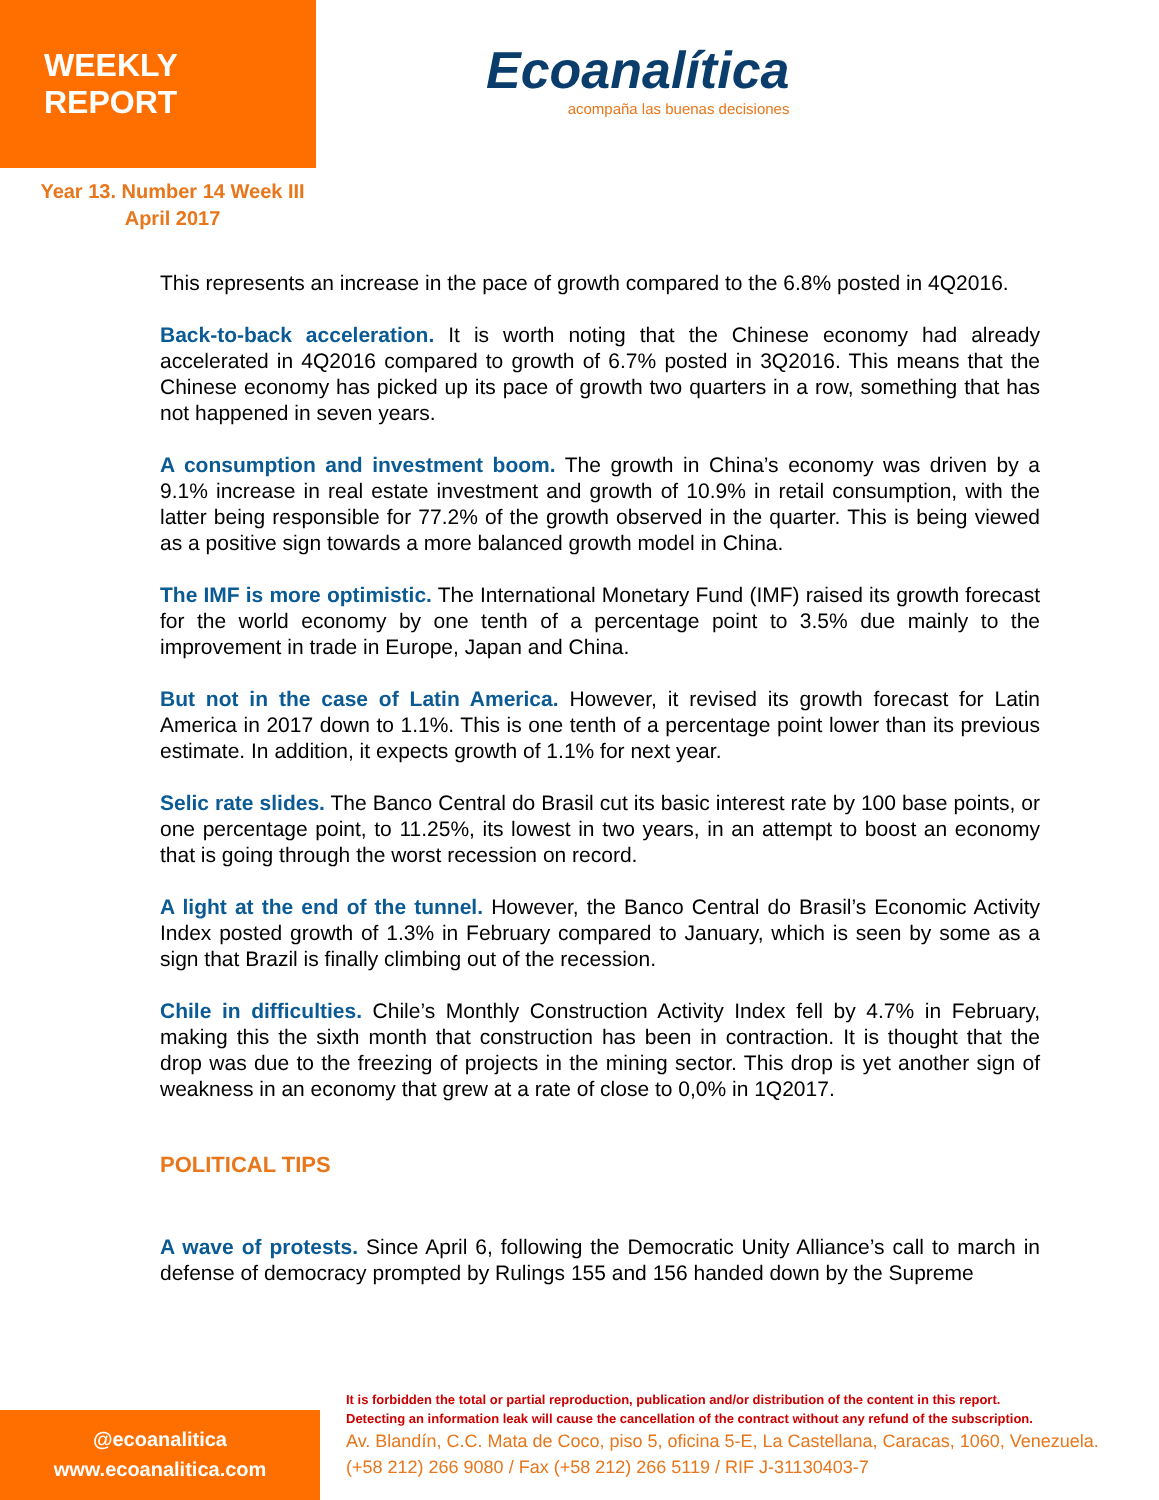WEEKLY REPORT
Ecoanalítica
acompaña las buenas decisiones
Year 13. Number 14 Week III
April 2017
This represents an increase in the pace of growth compared to the 6.8% posted in 4Q2016.
Back-to-back acceleration. It is worth noting that the Chinese economy had already accelerated in 4Q2016 compared to growth of 6.7% posted in 3Q2016. This means that the Chinese economy has picked up its pace of growth two quarters in a row, something that has not happened in seven years.
A consumption and investment boom. The growth in China’s economy was driven by a 9.1% increase in real estate investment and growth of 10.9% in retail consumption, with the latter being responsible for 77.2% of the growth observed in the quarter. This is being viewed as a positive sign towards a more balanced growth model in China.
The IMF is more optimistic. The International Monetary Fund (IMF) raised its growth forecast for the world economy by one tenth of a percentage point to 3.5% due mainly to the improvement in trade in Europe, Japan and China.
But not in the case of Latin America. However, it revised its growth forecast for Latin America in 2017 down to 1.1%. This is one tenth of a percentage point lower than its previous estimate. In addition, it expects growth of 1.1% for next year.
Selic rate slides. The Banco Central do Brasil cut its basic interest rate by 100 base points, or one percentage point, to 11.25%, its lowest in two years, in an attempt to boost an economy that is going through the worst recession on record.
A light at the end of the tunnel. However, the Banco Central do Brasil’s Economic Activity Index posted growth of 1.3% in February compared to January, which is seen by some as a sign that Brazil is finally climbing out of the recession.
Chile in difficulties. Chile’s Monthly Construction Activity Index fell by 4.7% in February, making this the sixth month that construction has been in contraction. It is thought that the drop was due to the freezing of projects in the mining sector. This drop is yet another sign of weakness in an economy that grew at a rate of close to 0,0% in 1Q2017.
POLITICAL TIPS
A wave of protests. Since April 6, following the Democratic Unity Alliance’s call to march in defense of democracy prompted by Rulings 155 and 156 handed down by the Supreme
@ecoanalitica
www.ecoanalitica.com
It is forbidden the total or partial reproduction, publication and/or distribution of the content in this report.
Detecting an information leak will cause the cancellation of the contract without any refund of the subscription.
Av. Blandín, C.C. Mata de Coco, piso 5, oficina 5-E, La Castellana, Caracas, 1060, Venezuela.
(+58 212) 266 9080 / Fax (+58 212) 266 5119 / RIF J-31130403-7